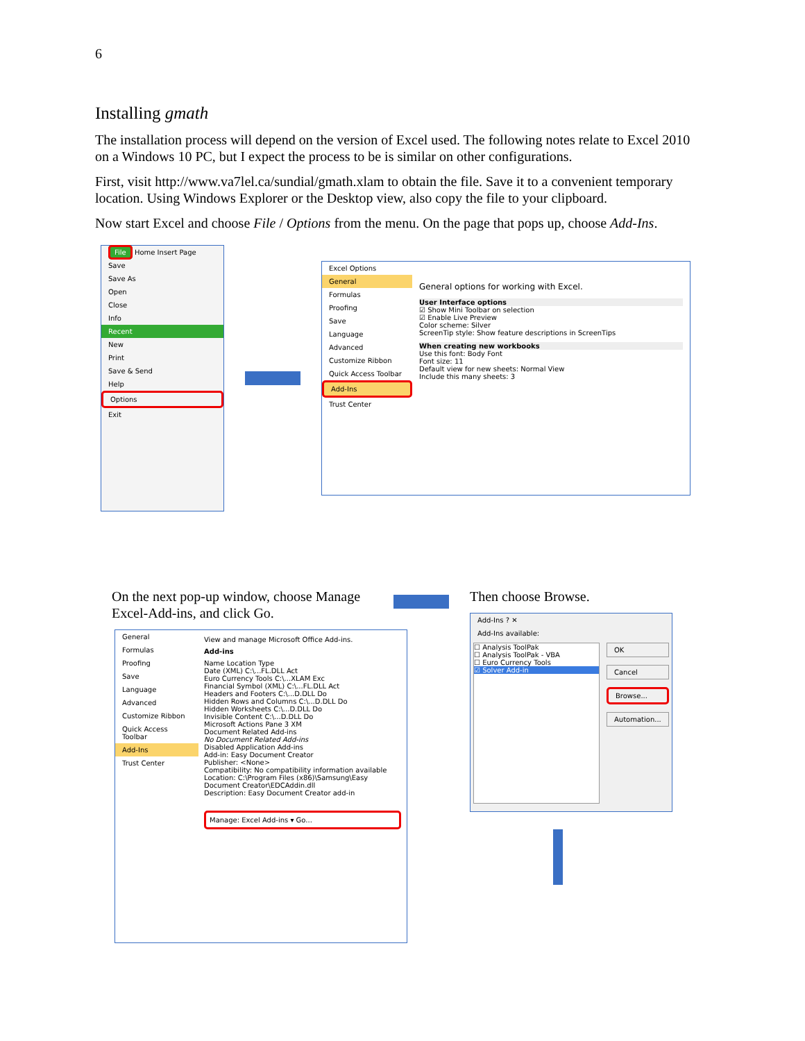6
Installing gmath
The installation process will depend on the version of Excel used. The following notes relate to Excel 2010 on a Windows 10 PC, but I expect the process to be is similar on other configurations.
First, visit http://www.va7lel.ca/sundial/gmath.xlam to obtain the file. Save it to a convenient temporary location. Using Windows Explorer or the Desktop view, also copy the file to your clipboard.
Now start Excel and choose File / Options from the menu. On the page that pops up, choose Add-Ins.
File Home Insert Page
Save
Save As
Open
Close
Info
Recent
New
Print
Save & Send
Help
Options
Exit
Excel Options
General
Formulas
Proofing
Save
Language
Advanced
Customize Ribbon
Quick Access Toolbar
Add-Ins
Trust Center
General options for working with Excel.
User Interface options
☑ Show Mini Toolbar on selection
☑ Enable Live Preview
Color scheme: Silver
ScreenTip style: Show feature descriptions in ScreenTips
When creating new workbooks
Use this font: Body Font
Font size: 11
Default view for new sheets: Normal View
Include this many sheets: 3
On the next pop-up window, choose Manage Excel-Add-ins, and click Go.
General
Formulas
Proofing
Save
Language
Advanced
Customize Ribbon
Quick Access Toolbar
Add-Ins
Trust Center
View and manage Microsoft Office Add-ins.
Add-ins
Name Location Type
Date (XML) C:\...FL.DLL Act
Euro Currency Tools C:\...XLAM Exc
Financial Symbol (XML) C:\...FL.DLL Act
Headers and Footers C:\...D.DLL Do
Hidden Rows and Columns C:\...D.DLL Do
Hidden Worksheets C:\...D.DLL Do
Invisible Content C:\...D.DLL Do
Microsoft Actions Pane 3 XM
Document Related Add-ins
No Document Related Add-ins
Disabled Application Add-ins
Add-in: Easy Document Creator
Publisher: <None>
Compatibility: No compatibility information available
Location: C:\Program Files (x86)\Samsung\Easy Document Creator\EDCAddin.dll
Description: Easy Document Creator add-in
Manage: Excel Add-ins ▾ Go...
Then choose Browse.
Add-Ins ? ✕
Add-Ins available:
☐ Analysis ToolPak
☐ Analysis ToolPak - VBA
☐ Euro Currency Tools
☑ Solver Add-in
OK
Cancel
Browse...
Automation...